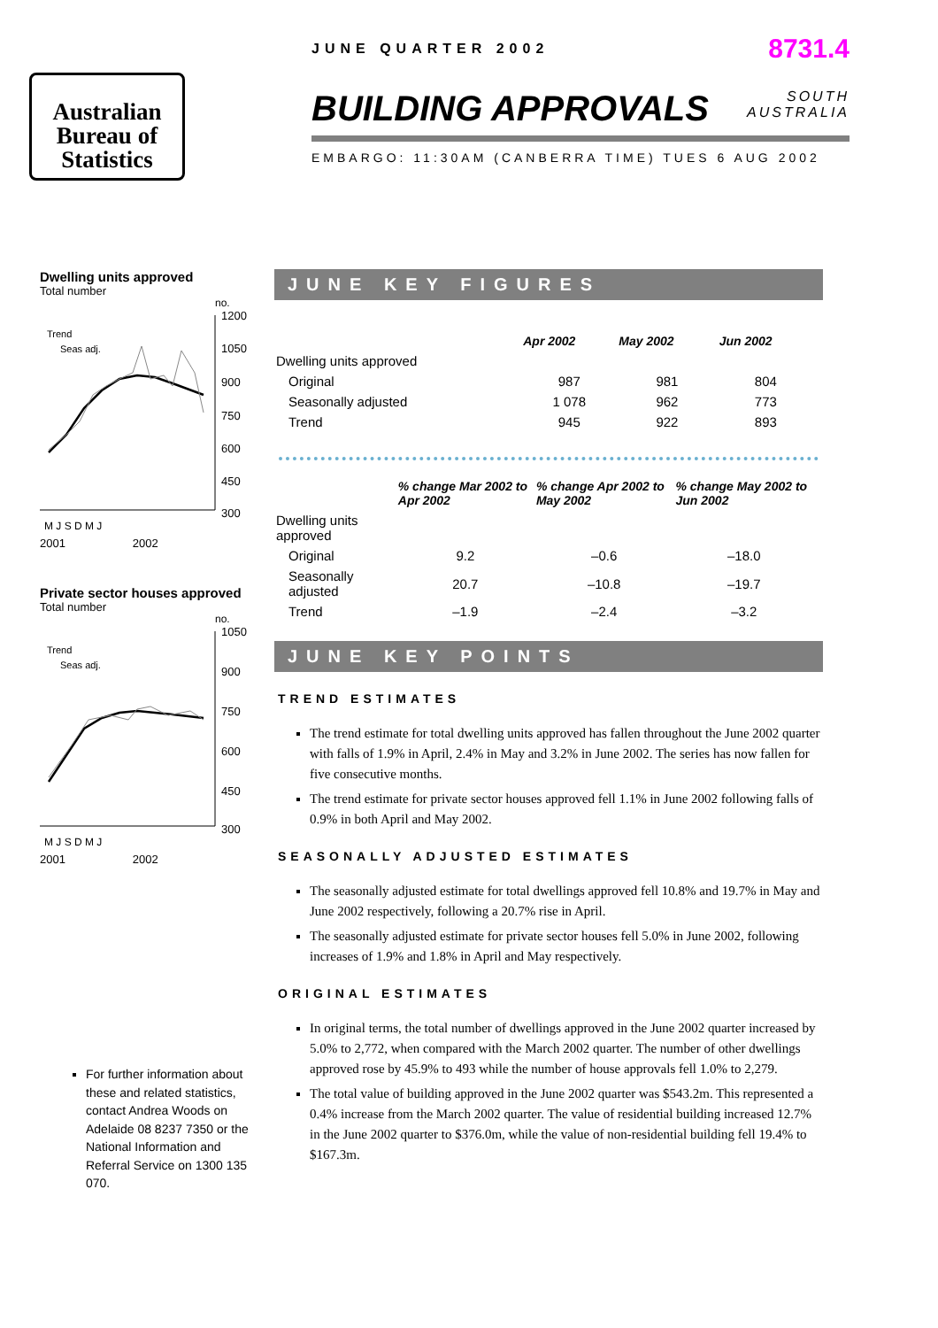Australian
Bureau of
Statistics
JUNE QUARTER 2002 8731.4
BUILDING APPROVALS SOUTH
AUSTRALIA
EMBARGO: 11:30AM (CANBERRA TIME) TUES 6 AUG 2002
Dwelling units approved
Total number
no.
1200
1050
900
750
600
450
300
Trend
Seas adj.
M J S D M J
2001 2002
Private sector houses approved
Total number
no.
1050
900
750
600
450
300
Trend
Seas adj.
M J S D M J
2001 2002
For further information about these and related statistics, contact Andrea Woods on Adelaide 08 8237 7350 or the National Information and Referral Service on 1300 135 070.
JUNE KEY FIGURES
| | Apr 2002 | May 2002 | Jun 2002 |
| --- | --- | --- | --- |
| Dwelling units approved | | | |
| Original | 987 | 981 | 804 |
| Seasonally adjusted | 1 078 | 962 | 773 |
| Trend | 945 | 922 | 893 |
| | % change Mar 2002 to Apr 2002 | % change Apr 2002 to May 2002 | % change May 2002 to Jun 2002 |
| --- | --- | --- | --- |
| Dwelling units approved | | | |
| Original | 9.2 | –0.6 | –18.0 |
| Seasonally adjusted | 20.7 | –10.8 | –19.7 |
| Trend | –1.9 | –2.4 | –3.2 |
JUNE KEY POINTS
TREND ESTIMATES
The trend estimate for total dwelling units approved has fallen throughout the June 2002 quarter with falls of 1.9% in April, 2.4% in May and 3.2% in June 2002. The series has now fallen for five consecutive months.
The trend estimate for private sector houses approved fell 1.1% in June 2002 following falls of 0.9% in both April and May 2002.
SEASONALLY ADJUSTED ESTIMATES
The seasonally adjusted estimate for total dwellings approved fell 10.8% and 19.7% in May and June 2002 respectively, following a 20.7% rise in April.
The seasonally adjusted estimate for private sector houses fell 5.0% in June 2002, following increases of 1.9% and 1.8% in April and May respectively.
ORIGINAL ESTIMATES
In original terms, the total number of dwellings approved in the June 2002 quarter increased by 5.0% to 2,772, when compared with the March 2002 quarter. The number of other dwellings approved rose by 45.9% to 493 while the number of house approvals fell 1.0% to 2,279.
The total value of building approved in the June 2002 quarter was $543.2m. This represented a 0.4% increase from the March 2002 quarter. The value of residential building increased 12.7% in the June 2002 quarter to $376.0m, while the value of non-residential building fell 19.4% to $167.3m.